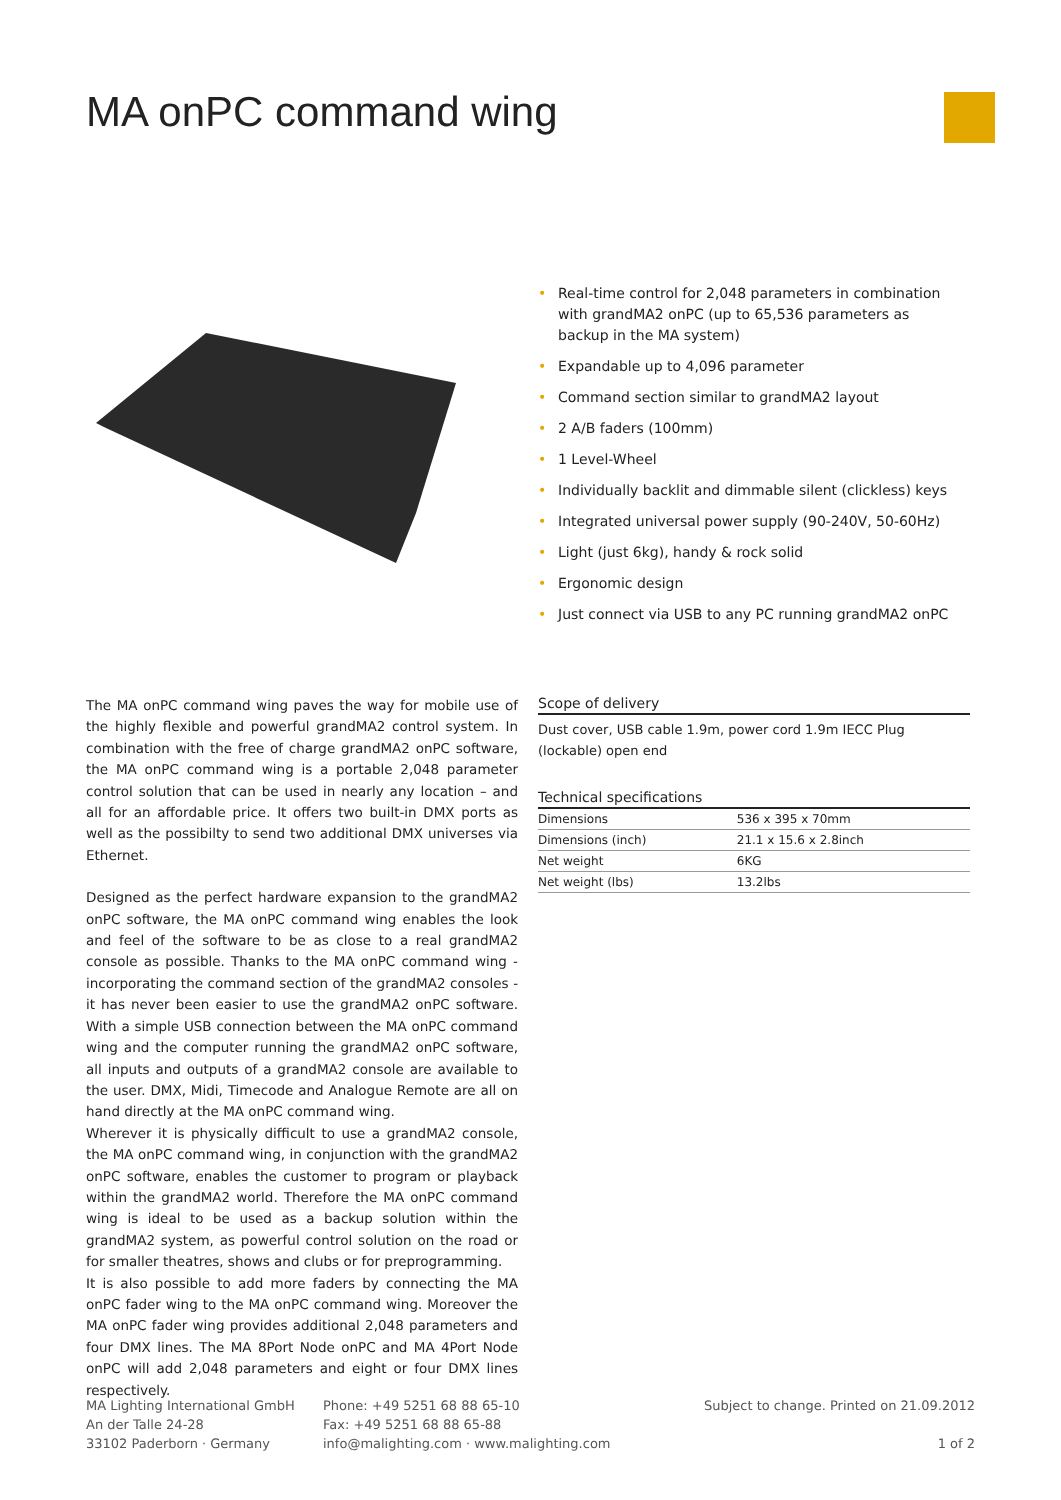MA onPC command wing
• Real-time control for 2,048 parameters in combination with grandMA2 onPC (up to 65,536 parameters as backup in the MA system)
• Expandable up to 4,096 parameter
• Command section similar to grandMA2 layout
• 2 A/B faders (100mm)
• 1 Level-Wheel
• Individually backlit and dimmable silent (clickless) keys
• Integrated universal power supply (90-240V, 50-60Hz)
• Light (just 6kg), handy & rock solid
• Ergonomic design
• Just connect via USB to any PC running grandMA2 onPC
The MA onPC command wing paves the way for mobile use of the highly flexible and powerful grandMA2 control system. In combination with the free of charge grandMA2 onPC software, the MA onPC command wing is a portable 2,048 parameter control solution that can be used in nearly any location – and all for an affordable price. It offers two built-in DMX ports as well as the possibilty to send two additional DMX universes via Ethernet.
Designed as the perfect hardware expansion to the grandMA2 onPC software, the MA onPC command wing enables the look and feel of the software to be as close to a real grandMA2 console as possible. Thanks to the MA onPC command wing - incorporating the command section of the grandMA2 consoles - it has never been easier to use the grandMA2 onPC software. With a simple USB connection between the MA onPC command wing and the computer running the grandMA2 onPC software, all inputs and outputs of a grandMA2 console are available to the user. DMX, Midi, Timecode and Analogue Remote are all on hand directly at the MA onPC command wing.
Wherever it is physically difficult to use a grandMA2 console, the MA onPC command wing, in conjunction with the grandMA2 onPC software, enables the customer to program or playback within the grandMA2 world. Therefore the MA onPC command wing is ideal to be used as a backup solution within the grandMA2 system, as powerful control solution on the road or for smaller theatres, shows and clubs or for preprogramming.
It is also possible to add more faders by connecting the MA onPC fader wing to the MA onPC command wing. Moreover the MA onPC fader wing provides additional 2,048 parameters and four DMX lines. The MA 8Port Node onPC and MA 4Port Node onPC will add 2,048 parameters and eight or four DMX lines respectively.
Scope of delivery
Dust cover, USB cable 1.9m, power cord 1.9m IECC Plug (lockable) open end
Technical specifications
| Dimensions | 536 x 395 x 70mm |
| Dimensions (inch) | 21.1 x 15.6 x 2.8inch |
| Net weight | 6KG |
| Net weight (lbs) | 13.2lbs |
MA Lighting International GmbH
An der Talle 24-28
33102 Paderborn · Germany
Phone: +49 5251 68 88 65-10
Fax: +49 5251 68 88 65-88
info@malighting.com · www.malighting.com
Subject to change. Printed on 21.09.2012
1 of 2